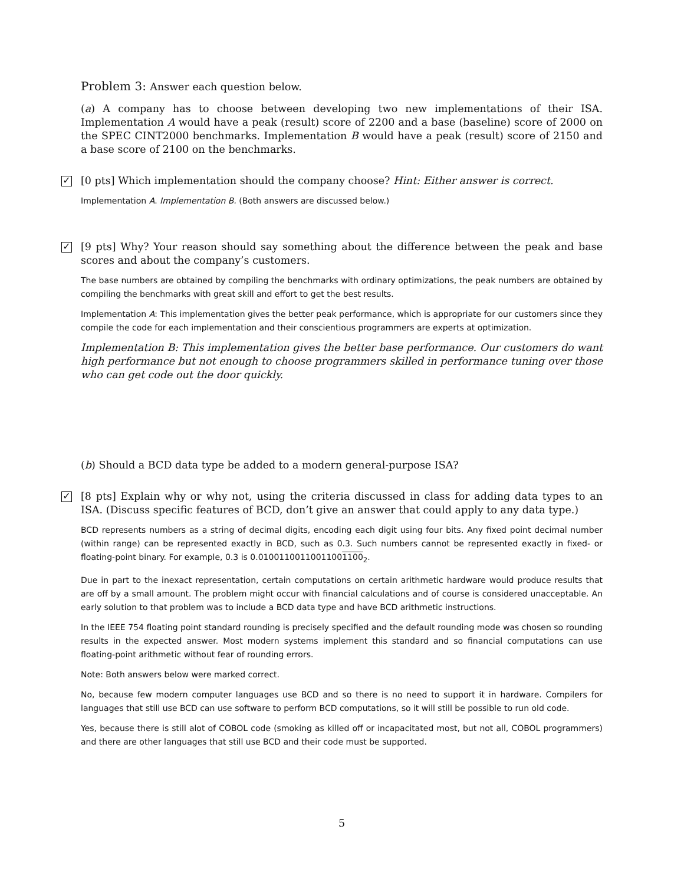Problem 3: Answer each question below.
(a) A company has to choose between developing two new implementations of their ISA. Implementation A would have a peak (result) score of 2200 and a base (baseline) score of 2000 on the SPEC CINT2000 benchmarks. Implementation B would have a peak (result) score of 2150 and a base score of 2100 on the benchmarks.
✓ [0 pts] Which implementation should the company choose? Hint: Either answer is correct.
Implementation A. Implementation B. (Both answers are discussed below.)
✓ [9 pts] Why? Your reason should say something about the difference between the peak and base scores and about the company’s customers.
The base numbers are obtained by compiling the benchmarks with ordinary optimizations, the peak numbers are obtained by compiling the benchmarks with great skill and effort to get the best results.
Implementation A: This implementation gives the better peak performance, which is appropriate for our customers since they compile the code for each implementation and their conscientious programmers are experts at optimization.
Implementation B: This implementation gives the better base performance. Our customers do want high performance but not enough to choose programmers skilled in performance tuning over those who can get code out the door quickly.
(b) Should a BCD data type be added to a modern general-purpose ISA?
✓ [8 pts] Explain why or why not, using the criteria discussed in class for adding data types to an ISA. (Discuss specific features of BCD, don’t give an answer that could apply to any data type.)
BCD represents numbers as a string of decimal digits, encoding each digit using four bits. Any fixed point decimal number (within range) can be represented exactly in BCD, such as 0.3. Such numbers cannot be represented exactly in fixed- or floating-point binary. For example, 0.3 is 0.01001100110011001100<sub>2</sub>.
Due in part to the inexact representation, certain computations on certain arithmetic hardware would produce results that are off by a small amount. The problem might occur with financial calculations and of course is considered unacceptable. An early solution to that problem was to include a BCD data type and have BCD arithmetic instructions.
In the IEEE 754 floating point standard rounding is precisely specified and the default rounding mode was chosen so rounding results in the expected answer. Most modern systems implement this standard and so financial computations can use floating-point arithmetic without fear of rounding errors.
Note: Both answers below were marked correct.
No, because few modern computer languages use BCD and so there is no need to support it in hardware. Compilers for languages that still use BCD can use software to perform BCD computations, so it will still be possible to run old code.
Yes, because there is still alot of COBOL code (smoking as killed off or incapacitated most, but not all, COBOL programmers) and there are other languages that still use BCD and their code must be supported.
5